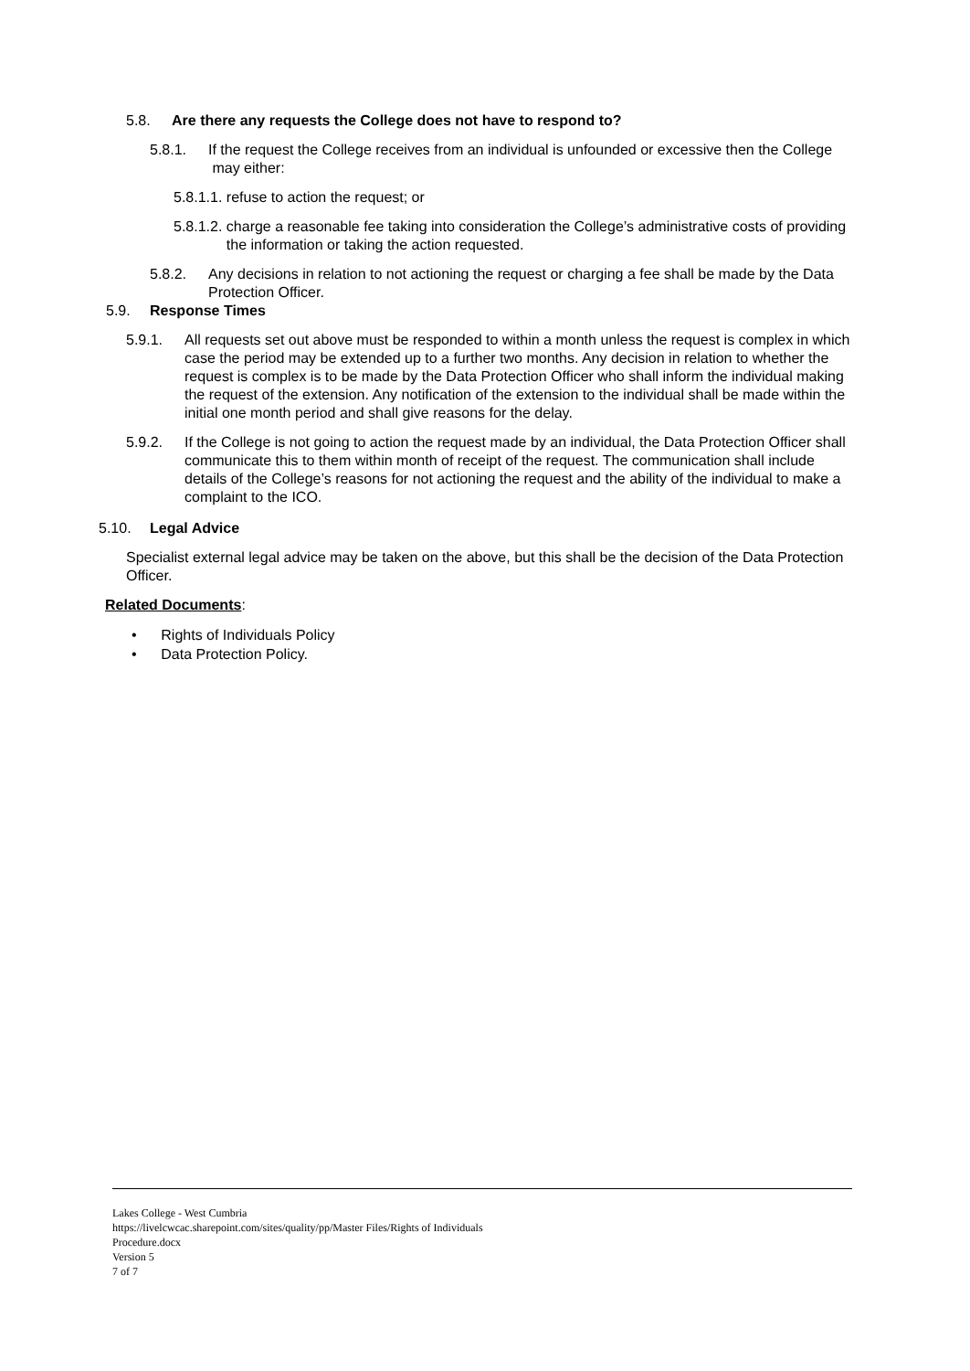5.8. Are there any requests the College does not have to respond to?
5.8.1. If the request the College receives from an individual is unfounded or excessive then the College may either:
5.8.1.1. refuse to action the request; or
5.8.1.2. charge a reasonable fee taking into consideration the College’s administrative costs of providing the information or taking the action requested.
5.8.2. Any decisions in relation to not actioning the request or charging a fee shall be made by the Data Protection Officer.
5.9. Response Times
5.9.1. All requests set out above must be responded to within a month unless the request is complex in which case the period may be extended up to a further two months. Any decision in relation to whether the request is complex is to be made by the Data Protection Officer who shall inform the individual making the request of the extension. Any notification of the extension to the individual shall be made within the initial one month period and shall give reasons for the delay.
5.9.2. If the College is not going to action the request made by an individual, the Data Protection Officer shall communicate this to them within month of receipt of the request. The communication shall include details of the College’s reasons for not actioning the request and the ability of the individual to make a complaint to the ICO.
5.10. Legal Advice
Specialist external legal advice may be taken on the above, but this shall be the decision of the Data Protection Officer.
Related Documents:
• Rights of Individuals Policy
• Data Protection Policy.
Lakes College - West Cumbria
https://livelcwcac.sharepoint.com/sites/quality/pp/Master Files/Rights of Individuals
Procedure.docx
Version 5
7 of 7